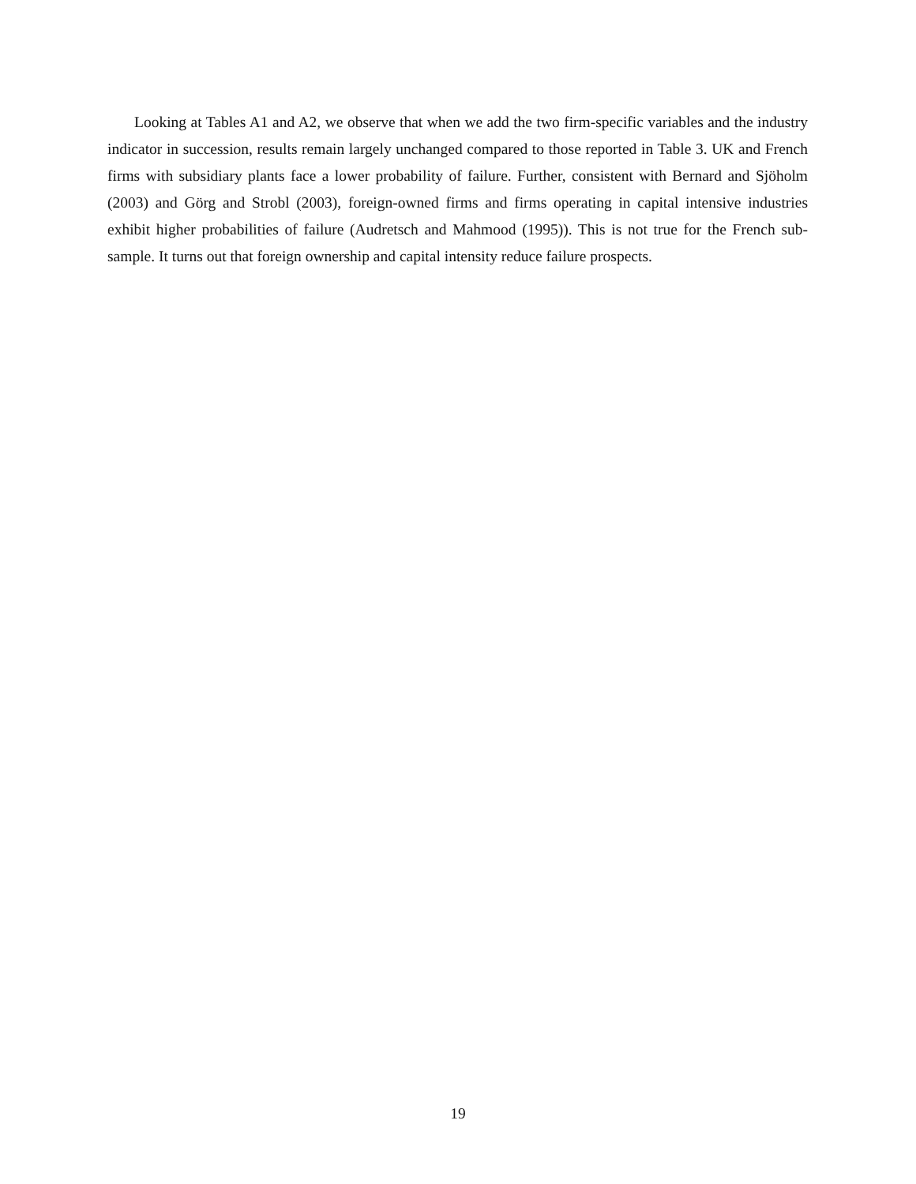Looking at Tables A1 and A2, we observe that when we add the two firm-specific variables and the industry indicator in succession, results remain largely unchanged compared to those reported in Table 3. UK and French firms with subsidiary plants face a lower probability of failure. Further, consistent with Bernard and Sjöholm (2003) and Görg and Strobl (2003), foreign-owned firms and firms operating in capital intensive industries exhibit higher probabilities of failure (Audretsch and Mahmood (1995)). This is not true for the French sub-sample. It turns out that foreign ownership and capital intensity reduce failure prospects.
19